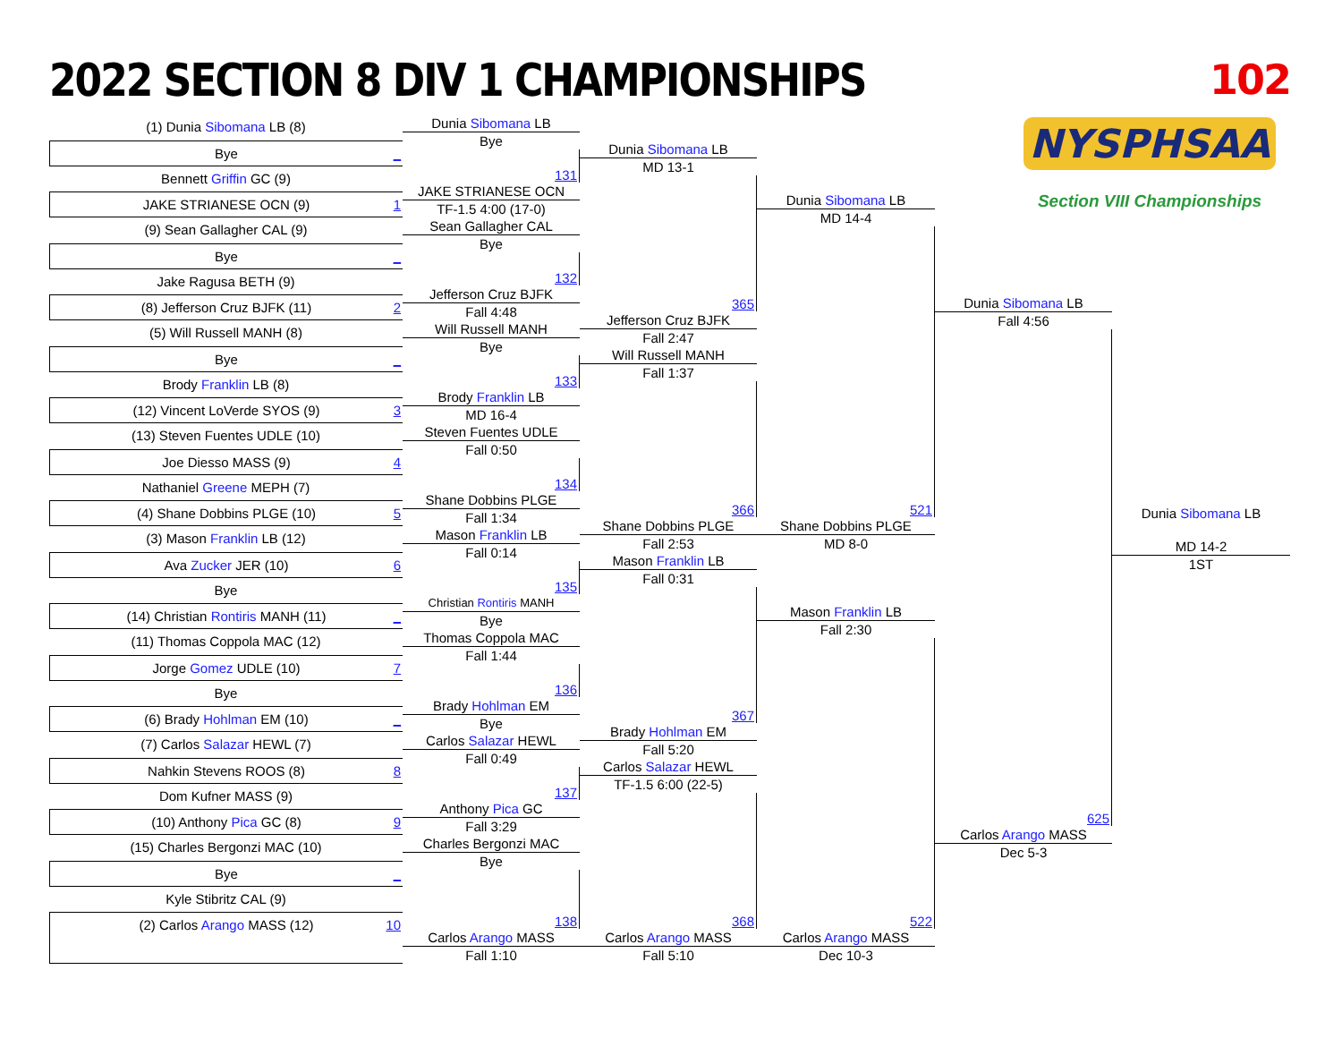2022 SECTION 8 DIV 1 CHAMPIONSHIPS
102
NYSPHSAA
Section VIII Championships
(1) Dunia Sibomana LB (8)
Bye _
Bennett Griffin GC (9)
JAKE STRIANESE OCN (9) 1
(9) Sean Gallagher CAL (9)
Bye _
Jake Ragusa BETH (9)
(8) Jefferson Cruz BJFK (11) 2
(5) Will Russell MANH (8)
Bye _
Brody Franklin LB (8)
(12) Vincent LoVerde SYOS (9) 3
(13) Steven Fuentes UDLE (10)
Joe Diesso MASS (9) 4
Nathaniel Greene MEPH (7)
(4) Shane Dobbins PLGE (10) 5
(3) Mason Franklin LB (12)
Ava Zucker JER (10) 6
Bye
(14) Christian Rontiris MANH (11) _
(11) Thomas Coppola MAC (12)
Jorge Gomez UDLE (10) 7
Bye
(6) Brady Hohlman EM (10) _
(7) Carlos Salazar HEWL (7)
Nahkin Stevens ROOS (8) 8
Dom Kufner MASS (9)
(10) Anthony Pica GC (8) 9
(15) Charles Bergonzi MAC (10)
Bye _
Kyle Stibritz CAL (9)
(2) Carlos Arango MASS (12) 10
Dunia Sibomana LB
Bye
131
JAKE STRIANESE OCN
TF-1.5 4:00 (17-0)
Sean Gallagher CAL
Bye
132
Jefferson Cruz BJFK
Fall 4:48
Will Russell MANH
Bye
133
Brody Franklin LB
MD 16-4
Steven Fuentes UDLE
Fall 0:50
134
Shane Dobbins PLGE
Fall 1:34
Mason Franklin LB
Fall 0:14
135
Christian Rontiris MANH
Bye
Thomas Coppola MAC
Fall 1:44
136
Brady Hohlman EM
Bye
Carlos Salazar HEWL
Fall 0:49
137
Anthony Pica GC
Fall 3:29
Charles Bergonzi MAC
Bye
138
Carlos Arango MASS
Fall 1:10
Dunia Sibomana LB
MD 13-1
365
Jefferson Cruz BJFK
Fall 2:47
Will Russell MANH
Fall 1:37
366
Shane Dobbins PLGE
Fall 2:53
Mason Franklin LB
Fall 0:31
367
Brady Hohlman EM
Fall 5:20
Carlos Salazar HEWL
TF-1.5 6:00 (22-5)
368
Carlos Arango MASS
Fall 5:10
Dunia Sibomana LB
MD 14-4
521
Shane Dobbins PLGE
MD 8-0
Mason Franklin LB
Fall 2:30
522
Carlos Arango MASS
Dec 10-3
Dunia Sibomana LB
Fall 4:56
625
Carlos Arango MASS
Dec 5-3
Dunia Sibomana LB
MD 14-2
1ST